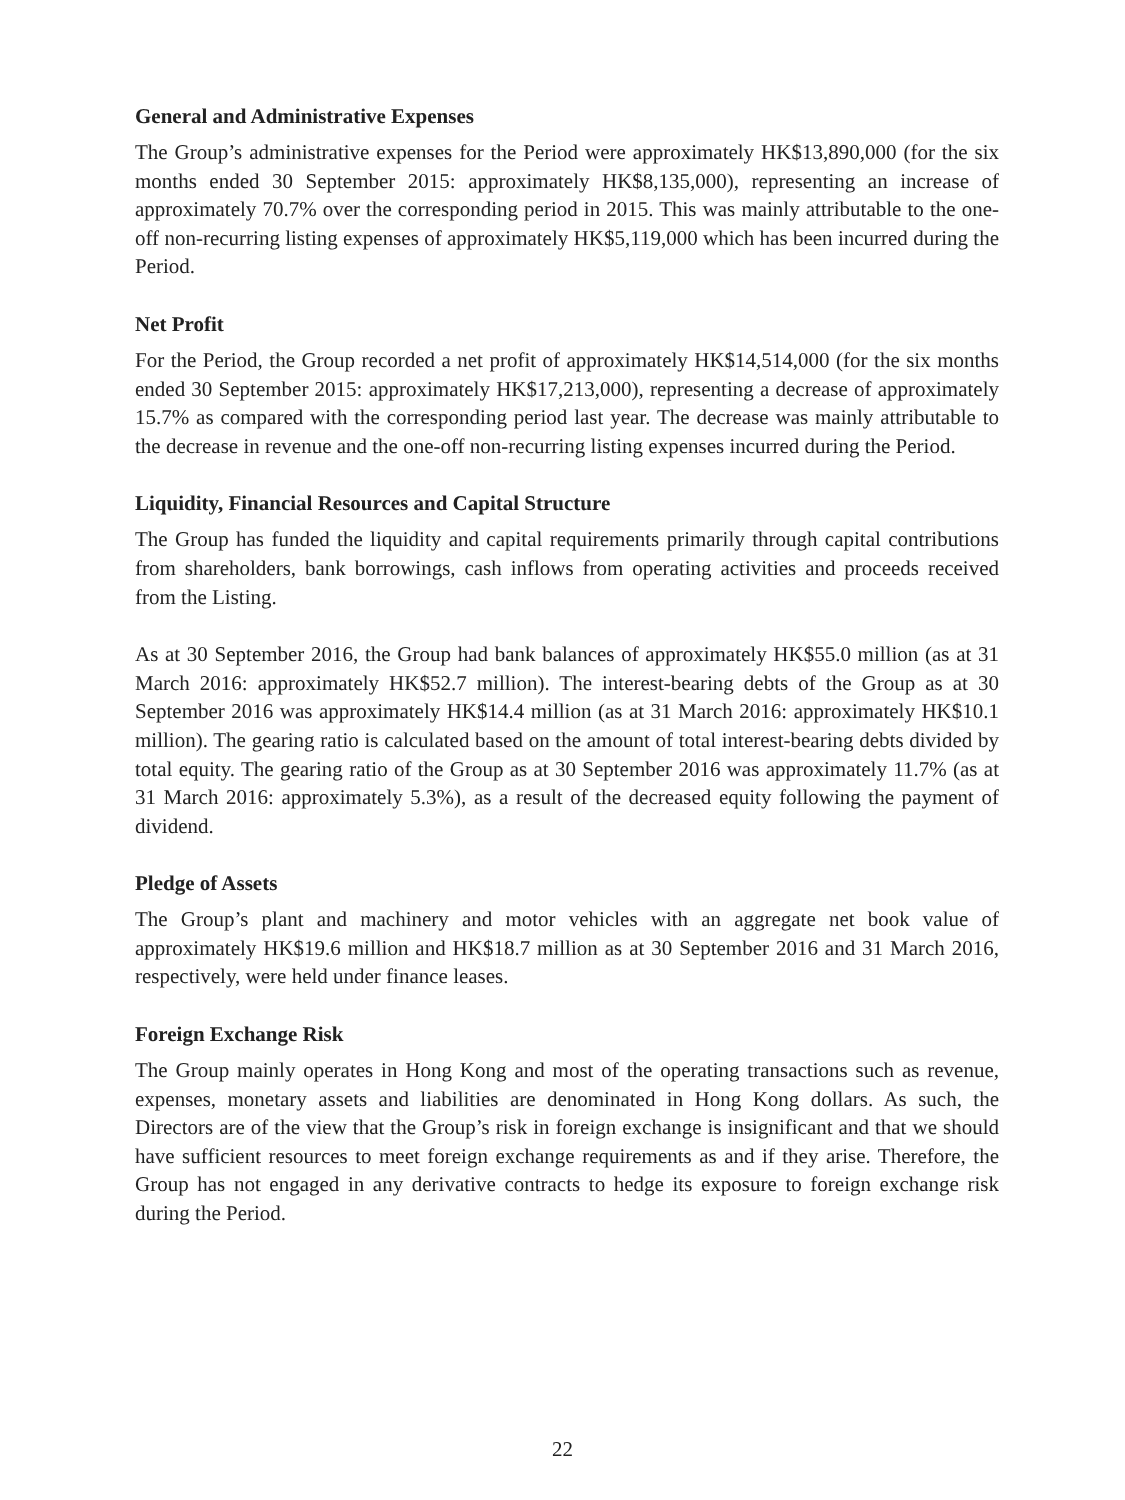General and Administrative Expenses
The Group’s administrative expenses for the Period were approximately HK$13,890,000 (for the six months ended 30 September 2015: approximately HK$8,135,000), representing an increase of approximately 70.7% over the corresponding period in 2015. This was mainly attributable to the one-off non-recurring listing expenses of approximately HK$5,119,000 which has been incurred during the Period.
Net Profit
For the Period, the Group recorded a net profit of approximately HK$14,514,000 (for the six months ended 30 September 2015: approximately HK$17,213,000), representing a decrease of approximately 15.7% as compared with the corresponding period last year. The decrease was mainly attributable to the decrease in revenue and the one-off non-recurring listing expenses incurred during the Period.
Liquidity, Financial Resources and Capital Structure
The Group has funded the liquidity and capital requirements primarily through capital contributions from shareholders, bank borrowings, cash inflows from operating activities and proceeds received from the Listing.
As at 30 September 2016, the Group had bank balances of approximately HK$55.0 million (as at 31 March 2016: approximately HK$52.7 million). The interest-bearing debts of the Group as at 30 September 2016 was approximately HK$14.4 million (as at 31 March 2016: approximately HK$10.1 million). The gearing ratio is calculated based on the amount of total interest-bearing debts divided by total equity. The gearing ratio of the Group as at 30 September 2016 was approximately 11.7% (as at 31 March 2016: approximately 5.3%), as a result of the decreased equity following the payment of dividend.
Pledge of Assets
The Group’s plant and machinery and motor vehicles with an aggregate net book value of approximately HK$19.6 million and HK$18.7 million as at 30 September 2016 and 31 March 2016, respectively, were held under finance leases.
Foreign Exchange Risk
The Group mainly operates in Hong Kong and most of the operating transactions such as revenue, expenses, monetary assets and liabilities are denominated in Hong Kong dollars. As such, the Directors are of the view that the Group’s risk in foreign exchange is insignificant and that we should have sufficient resources to meet foreign exchange requirements as and if they arise. Therefore, the Group has not engaged in any derivative contracts to hedge its exposure to foreign exchange risk during the Period.
22